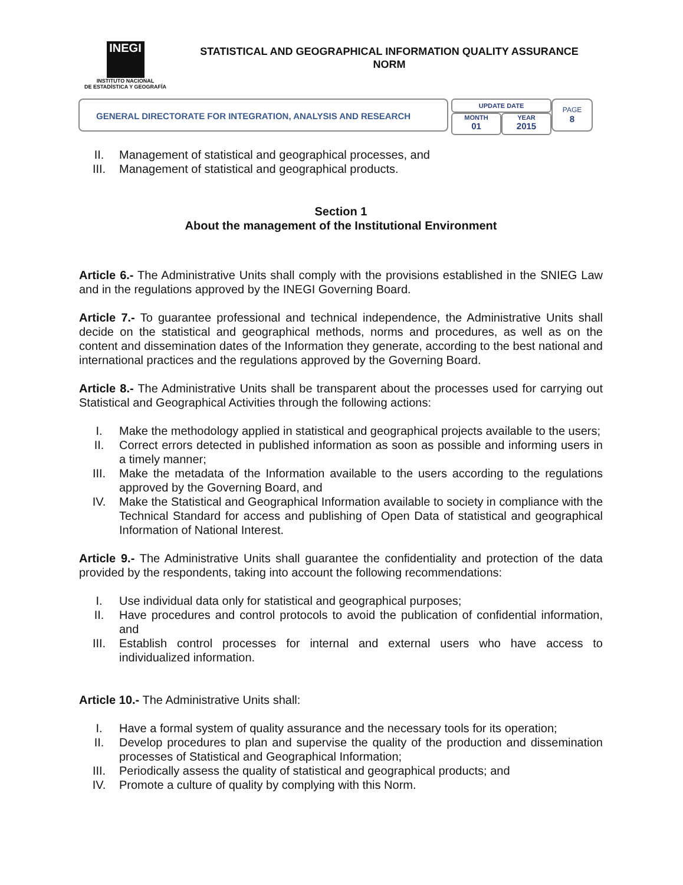INEGI
INSTITUTO NACIONAL
DE ESTADÍSTICA Y GEOGRAFÍA
STATISTICAL AND GEOGRAPHICAL INFORMATION QUALITY ASSURANCE NORM
GENERAL DIRECTORATE FOR INTEGRATION, ANALYSIS AND RESEARCH
UPDATE DATE
MONTH
01
YEAR
2015
PAGE
8
II. Management of statistical and geographical processes, and
III. Management of statistical and geographical products.
Section 1
About the management of the Institutional Environment
Article 6.- The Administrative Units shall comply with the provisions established in the SNIEG Law and in the regulations approved by the INEGI Governing Board.
Article 7.- To guarantee professional and technical independence, the Administrative Units shall decide on the statistical and geographical methods, norms and procedures, as well as on the content and dissemination dates of the Information they generate, according to the best national and international practices and the regulations approved by the Governing Board.
Article 8.- The Administrative Units shall be transparent about the processes used for carrying out Statistical and Geographical Activities through the following actions:
I. Make the methodology applied in statistical and geographical projects available to the users;
II. Correct errors detected in published information as soon as possible and informing users in a timely manner;
III. Make the metadata of the Information available to the users according to the regulations approved by the Governing Board, and
IV. Make the Statistical and Geographical Information available to society in compliance with the Technical Standard for access and publishing of Open Data of statistical and geographical Information of National Interest.
Article 9.- The Administrative Units shall guarantee the confidentiality and protection of the data provided by the respondents, taking into account the following recommendations:
I. Use individual data only for statistical and geographical purposes;
II. Have procedures and control protocols to avoid the publication of confidential information, and
III. Establish control processes for internal and external users who have access to individualized information.
Article 10.- The Administrative Units shall:
I. Have a formal system of quality assurance and the necessary tools for its operation;
II. Develop procedures to plan and supervise the quality of the production and dissemination processes of Statistical and Geographical Information;
III. Periodically assess the quality of statistical and geographical products; and
IV. Promote a culture of quality by complying with this Norm.